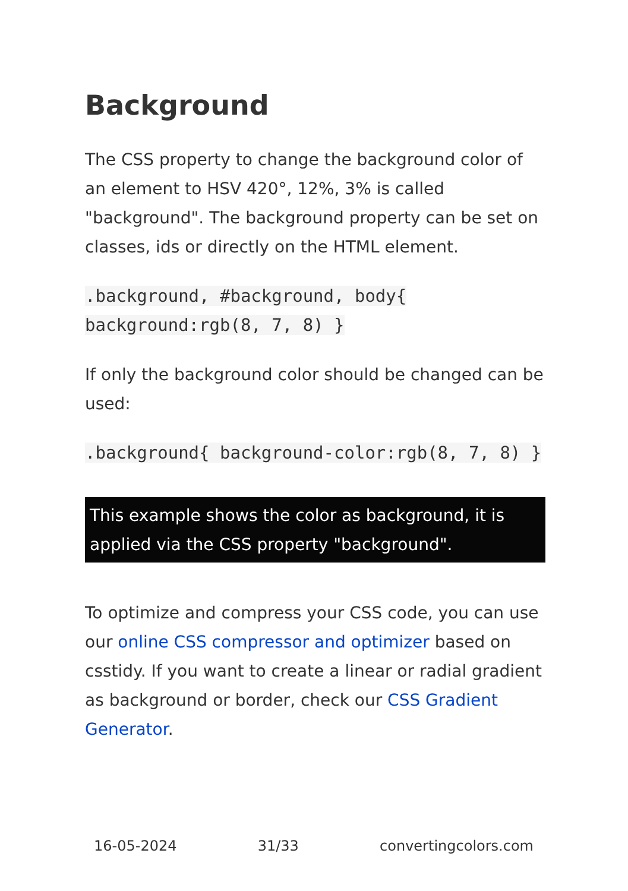Background
The CSS property to change the background color of an element to HSV 420°, 12%, 3% is called "background". The background property can be set on classes, ids or directly on the HTML element.
.background, #background, body{ background:rgb(8, 7, 8) }
If only the background color should be changed can be used:
.background{ background-color:rgb(8, 7, 8) }
This example shows the color as background, it is applied via the CSS property "background".
To optimize and compress your CSS code, you can use our online CSS compressor and optimizer based on csstidy. If you want to create a linear or radial gradient as background or border, check our CSS Gradient Generator.
16-05-2024 31/33 convertingcolors.com